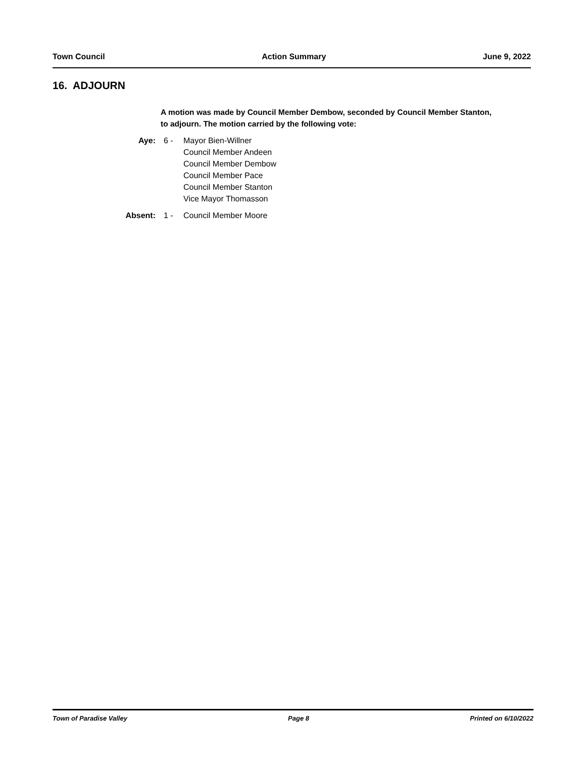Town Council Action Summary June 9, 2022
16. ADJOURN
A motion was made by Council Member Dembow, seconded by Council Member Stanton, to adjourn. The motion carried by the following vote:
Aye: 6 - Mayor Bien-Willner
Council Member Andeen
Council Member Dembow
Council Member Pace
Council Member Stanton
Vice Mayor Thomasson
Absent: 1 - Council Member Moore
Town of Paradise Valley Page 8 Printed on 6/10/2022